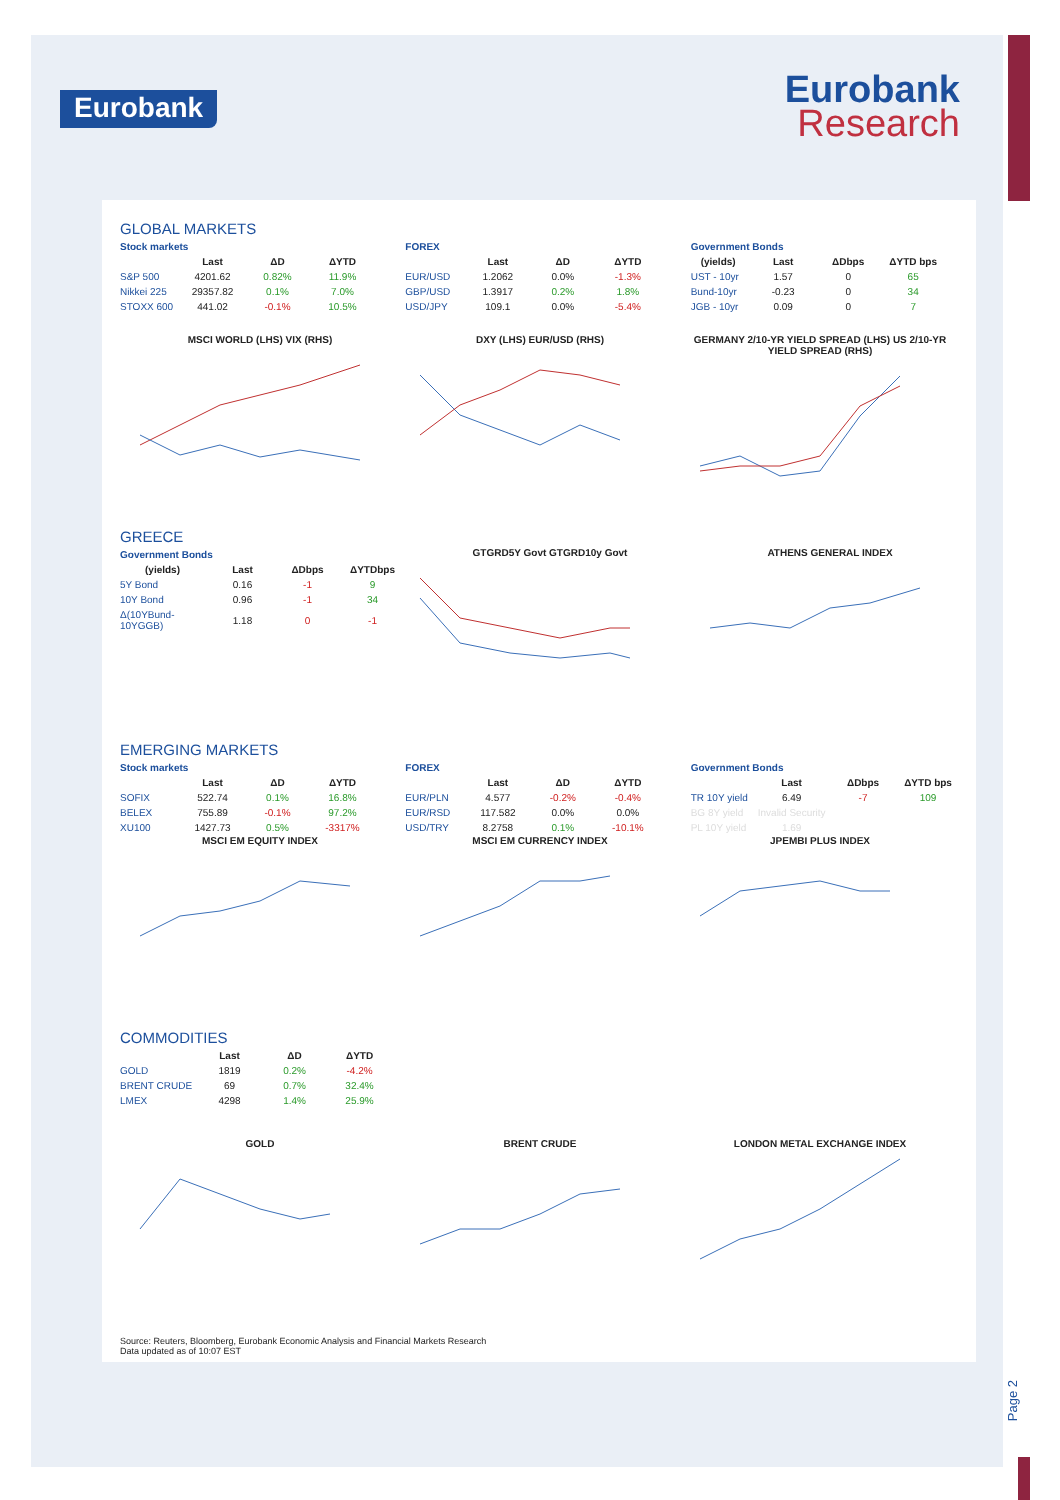Eurobank
Eurobank
Research
GLOBAL MARKETS
Stock markets
| | Last | ΔD | ΔYTD |
| --- | --- | --- | --- |
| S&P 500 | 4201.62 | 0.82% | 11.9% |
| Nikkei 225 | 29357.82 | 0.1% | 7.0% |
| STOXX 600 | 441.02 | -0.1% | 10.5% |
FOREX
| | Last | ΔD | ΔYTD |
| --- | --- | --- | --- |
| EUR/USD | 1.2062 | 0.0% | -1.3% |
| GBP/USD | 1.3917 | 0.2% | 1.8% |
| USD/JPY | 109.1 | 0.0% | -5.4% |
Government Bonds
| (yields) | Last | ΔDbps | ΔYTD bps |
| --- | --- | --- | --- |
| UST - 10yr | 1.57 | 0 | 65 |
| Bund-10yr | -0.23 | 0 | 34 |
| JGB - 10yr | 0.09 | 0 | 7 |
MSCI WORLD (LHS) VIX (RHS) DXY (LHS) EUR/USD (RHS) GERMANY 2/10-YR YIELD SPREAD (LHS) US 2/10-YR YIELD SPREAD (RHS)
GREECE
Government Bonds
| (yields) | Last | ΔDbps | ΔYTDbps |
| --- | --- | --- | --- |
| 5Y Bond | 0.16 | -1 | 9 |
| 10Y Bond | 0.96 | -1 | 34 |
| Δ(10YBund-10YGGB) | 1.18 | 0 | -1 |
GTGRD5Y Govt GTGRD10y Govt ATHENS GENERAL INDEX
EMERGING MARKETS
Stock markets
| | Last | ΔD | ΔYTD |
| --- | --- | --- | --- |
| SOFIX | 522.74 | 0.1% | 16.8% |
| BELEX | 755.89 | -0.1% | 97.2% |
| XU100 | 1427.73 | 0.5% | -3317% |
FOREX
| | Last | ΔD | ΔYTD |
| --- | --- | --- | --- |
| EUR/PLN | 4.577 | -0.2% | -0.4% |
| EUR/RSD | 117.582 | 0.0% | 0.0% |
| USD/TRY | 8.2758 | 0.1% | -10.1% |
Government Bonds
| | Last | ΔDbps | ΔYTD bps |
| --- | --- | --- | --- |
| TR 10Y yield | 6.49 | -7 | 109 |
| BG 8Y yield | Invalid Security | | |
| PL 10Y yield | 1.69 | | |
MSCI EM EQUITY INDEX MSCI EM CURRENCY INDEX JPEMBI PLUS INDEX
COMMODITIES
| | Last | ΔD | ΔYTD |
| --- | --- | --- | --- |
| GOLD | 1819 | 0.2% | -4.2% |
| BRENT CRUDE | 69 | 0.7% | 32.4% |
| LMEX | 4298 | 1.4% | 25.9% |
GOLD BRENT CRUDE LONDON METAL EXCHANGE INDEX
Source: Reuters, Bloomberg, Eurobank Economic Analysis and Financial Markets Research
Data updated as of 10:07 EST
Page 2